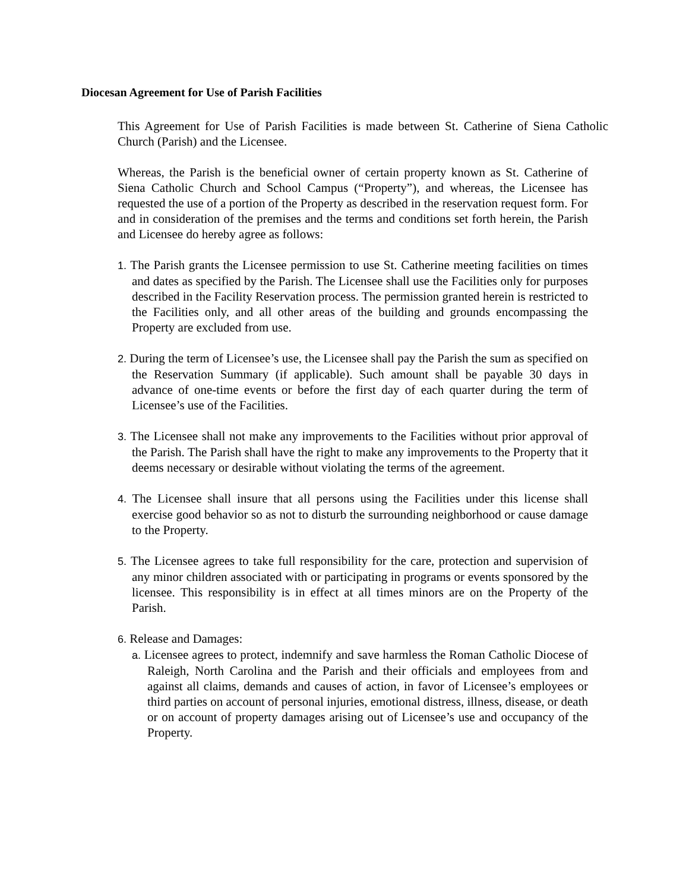Diocesan Agreement for Use of Parish Facilities
This Agreement for Use of Parish Facilities is made between St. Catherine of Siena Catholic Church (Parish) and the Licensee.
Whereas, the Parish is the beneficial owner of certain property known as St. Catherine of Siena Catholic Church and School Campus (“Property”), and whereas, the Licensee has requested the use of a portion of the Property as described in the reservation request form. For and in consideration of the premises and the terms and conditions set forth herein, the Parish and Licensee do hereby agree as follows:
1. The Parish grants the Licensee permission to use St. Catherine meeting facilities on times and dates as specified by the Parish. The Licensee shall use the Facilities only for purposes described in the Facility Reservation process. The permission granted herein is restricted to the Facilities only, and all other areas of the building and grounds encompassing the Property are excluded from use.
2. During the term of Licensee’s use, the Licensee shall pay the Parish the sum as specified on the Reservation Summary (if applicable). Such amount shall be payable 30 days in advance of one-time events or before the first day of each quarter during the term of Licensee’s use of the Facilities.
3. The Licensee shall not make any improvements to the Facilities without prior approval of the Parish. The Parish shall have the right to make any improvements to the Property that it deems necessary or desirable without violating the terms of the agreement.
4. The Licensee shall insure that all persons using the Facilities under this license shall exercise good behavior so as not to disturb the surrounding neighborhood or cause damage to the Property.
5. The Licensee agrees to take full responsibility for the care, protection and supervision of any minor children associated with or participating in programs or events sponsored by the licensee. This responsibility is in effect at all times minors are on the Property of the Parish.
6. Release and Damages:
a. Licensee agrees to protect, indemnify and save harmless the Roman Catholic Diocese of Raleigh, North Carolina and the Parish and their officials and employees from and against all claims, demands and causes of action, in favor of Licensee’s employees or third parties on account of personal injuries, emotional distress, illness, disease, or death or on account of property damages arising out of Licensee’s use and occupancy of the Property.